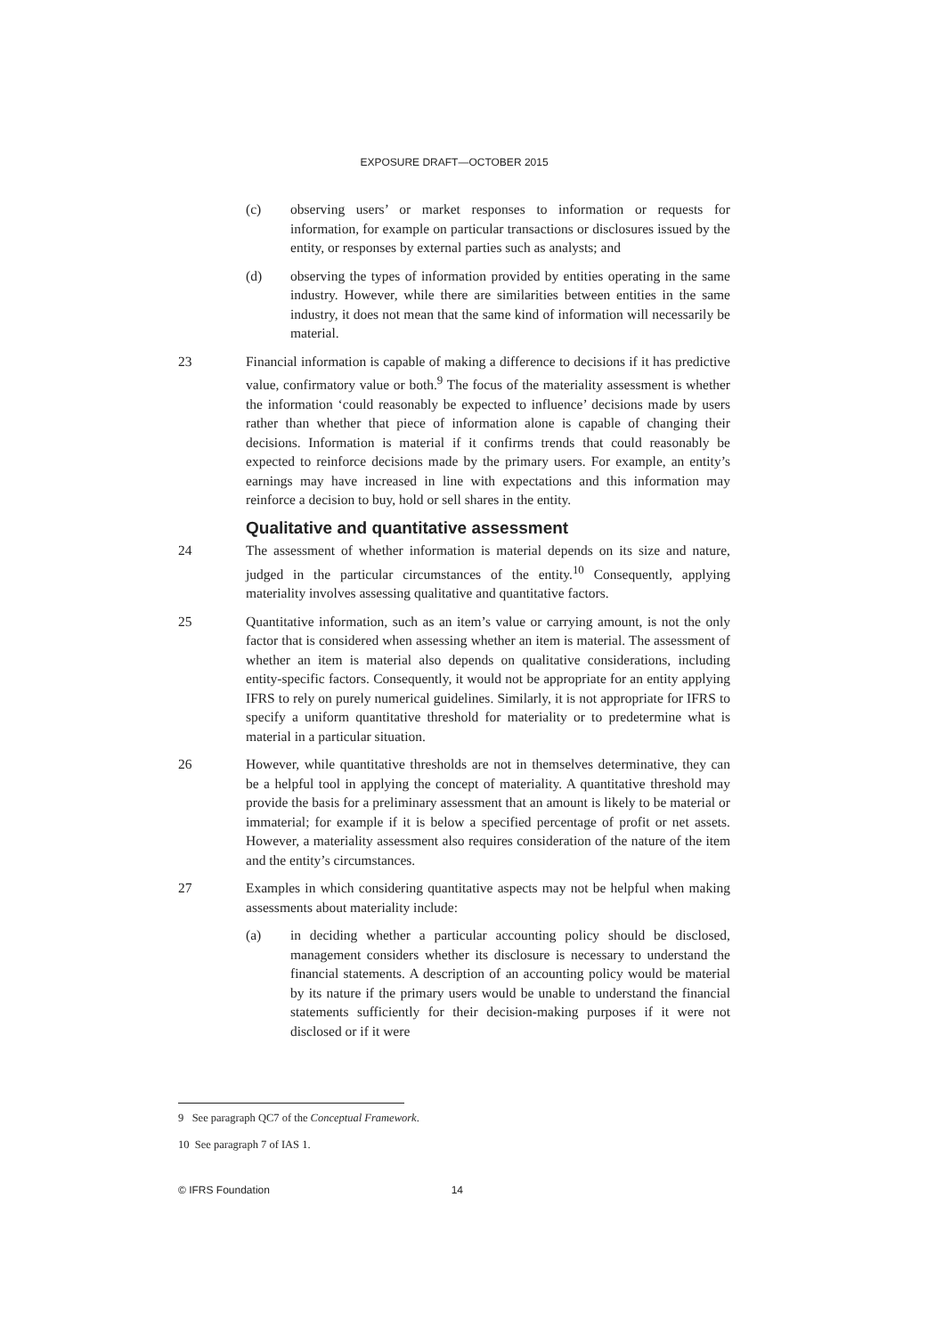EXPOSURE DRAFT—OCTOBER 2015
(c) observing users’ or market responses to information or requests for information, for example on particular transactions or disclosures issued by the entity, or responses by external parties such as analysts; and
(d) observing the types of information provided by entities operating in the same industry. However, while there are similarities between entities in the same industry, it does not mean that the same kind of information will necessarily be material.
23 Financial information is capable of making a difference to decisions if it has predictive value, confirmatory value or both.<sup>9</sup> The focus of the materiality assessment is whether the information ‘could reasonably be expected to influence’ decisions made by users rather than whether that piece of information alone is capable of changing their decisions. Information is material if it confirms trends that could reasonably be expected to reinforce decisions made by the primary users. For example, an entity’s earnings may have increased in line with expectations and this information may reinforce a decision to buy, hold or sell shares in the entity.
Qualitative and quantitative assessment
24 The assessment of whether information is material depends on its size and nature, judged in the particular circumstances of the entity.<sup>10</sup> Consequently, applying materiality involves assessing qualitative and quantitative factors.
25 Quantitative information, such as an item’s value or carrying amount, is not the only factor that is considered when assessing whether an item is material. The assessment of whether an item is material also depends on qualitative considerations, including entity-specific factors. Consequently, it would not be appropriate for an entity applying IFRS to rely on purely numerical guidelines. Similarly, it is not appropriate for IFRS to specify a uniform quantitative threshold for materiality or to predetermine what is material in a particular situation.
26 However, while quantitative thresholds are not in themselves determinative, they can be a helpful tool in applying the concept of materiality. A quantitative threshold may provide the basis for a preliminary assessment that an amount is likely to be material or immaterial; for example if it is below a specified percentage of profit or net assets. However, a materiality assessment also requires consideration of the nature of the item and the entity’s circumstances.
27 Examples in which considering quantitative aspects may not be helpful when making assessments about materiality include:
(a) in deciding whether a particular accounting policy should be disclosed, management considers whether its disclosure is necessary to understand the financial statements. A description of an accounting policy would be material by its nature if the primary users would be unable to understand the financial statements sufficiently for their decision-making purposes if it were not disclosed or if it were
9 See paragraph QC7 of the Conceptual Framework.
10 See paragraph 7 of IAS 1.
© IFRS Foundation 14